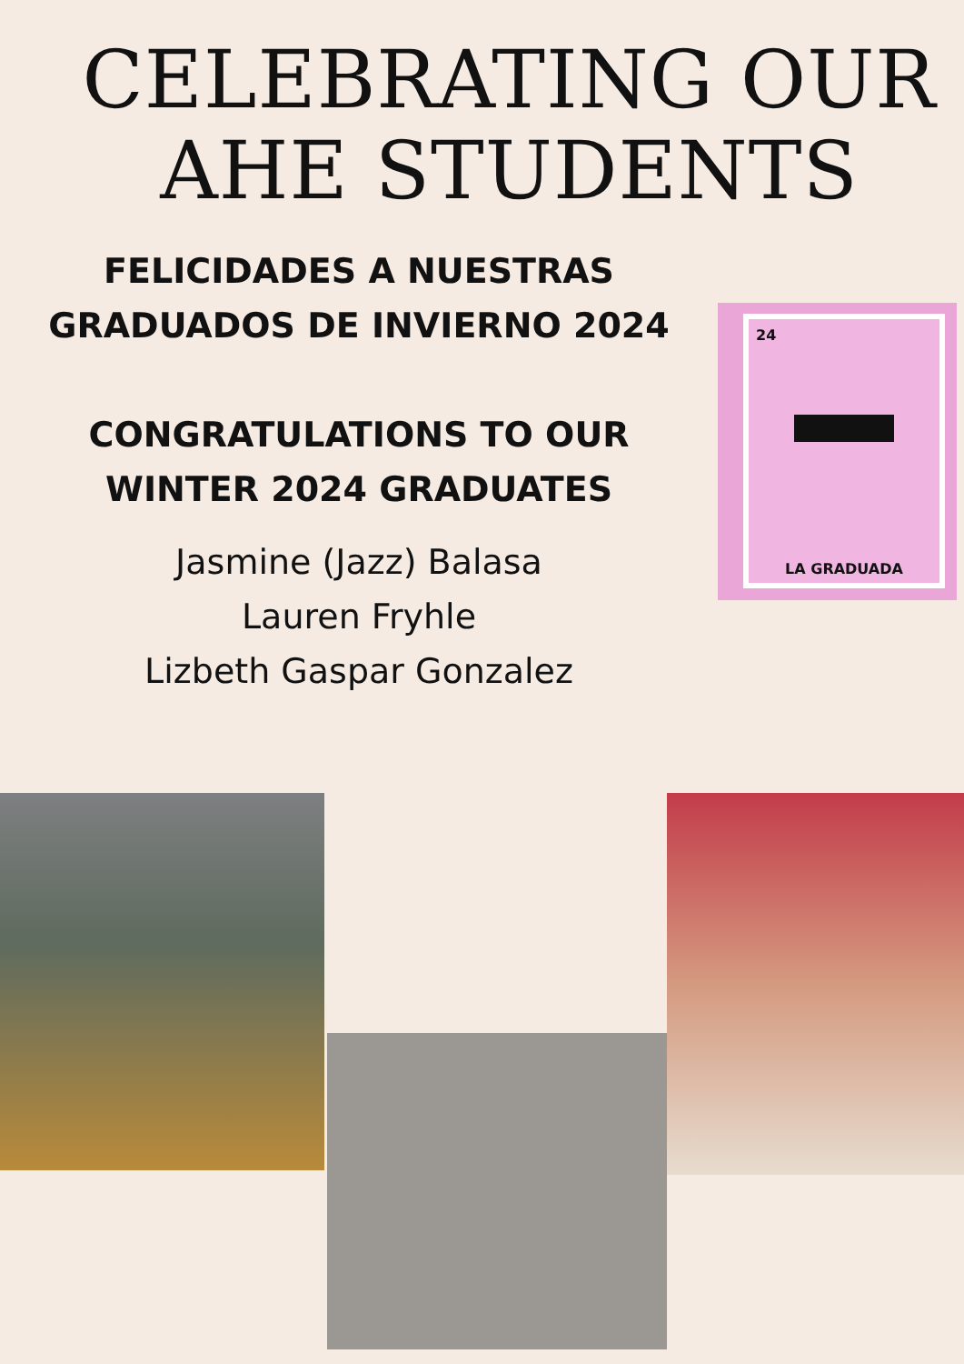CELEBRATING OUR
AHE STUDENTS
FELICIDADES A NUESTRAS
GRADUADOS DE INVIERNO 2024
CONGRATULATIONS TO OUR
WINTER 2024 GRADUATES
Jasmine (Jazz) Balasa
Lauren Fryhle
Lizbeth Gaspar Gonzalez
24
LA GRADUADA